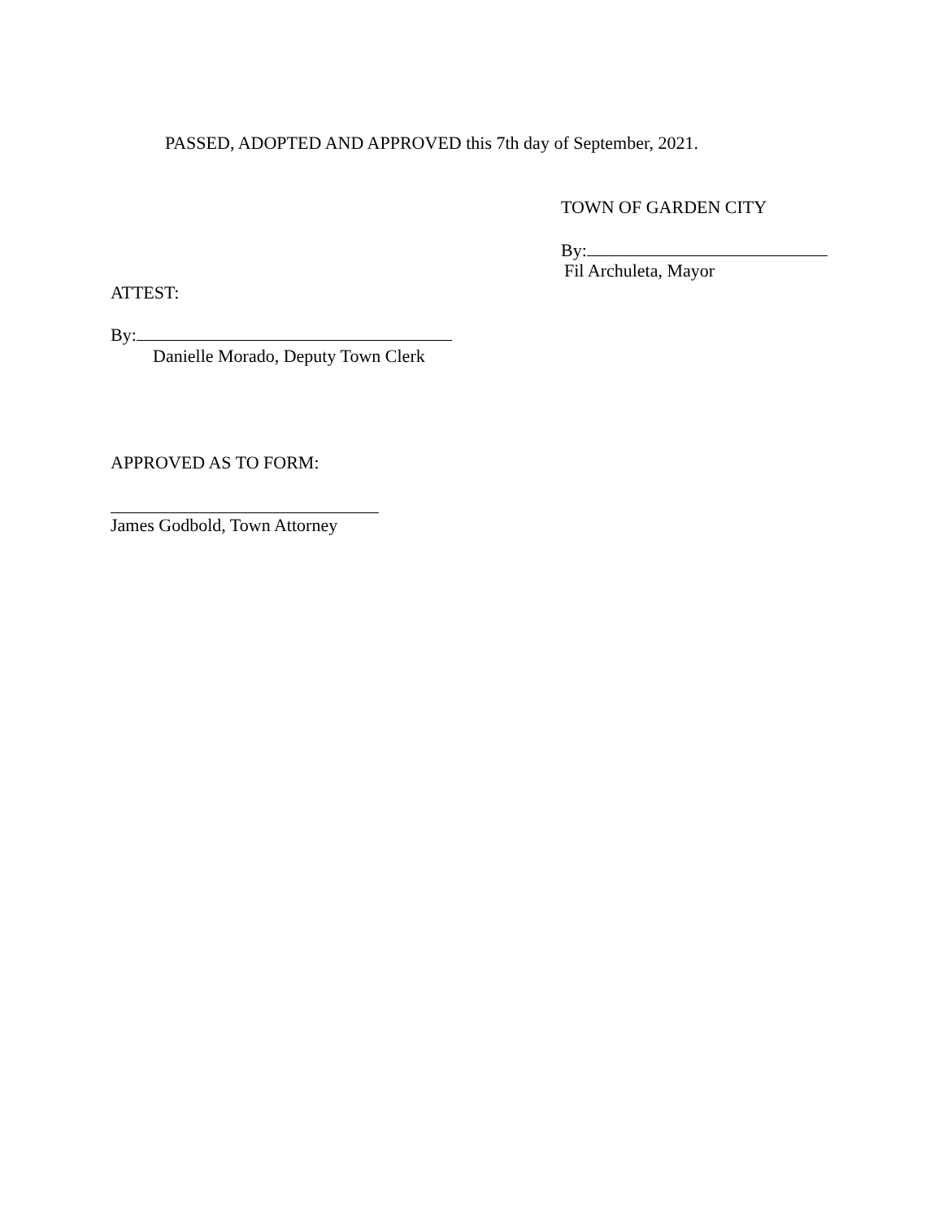PASSED, ADOPTED AND APPROVED this 7th day of September, 2021.
TOWN OF GARDEN CITY
By:
Fil Archuleta, Mayor
ATTEST:
By:
Danielle Morado, Deputy Town Clerk
APPROVED AS TO FORM:
James Godbold, Town Attorney